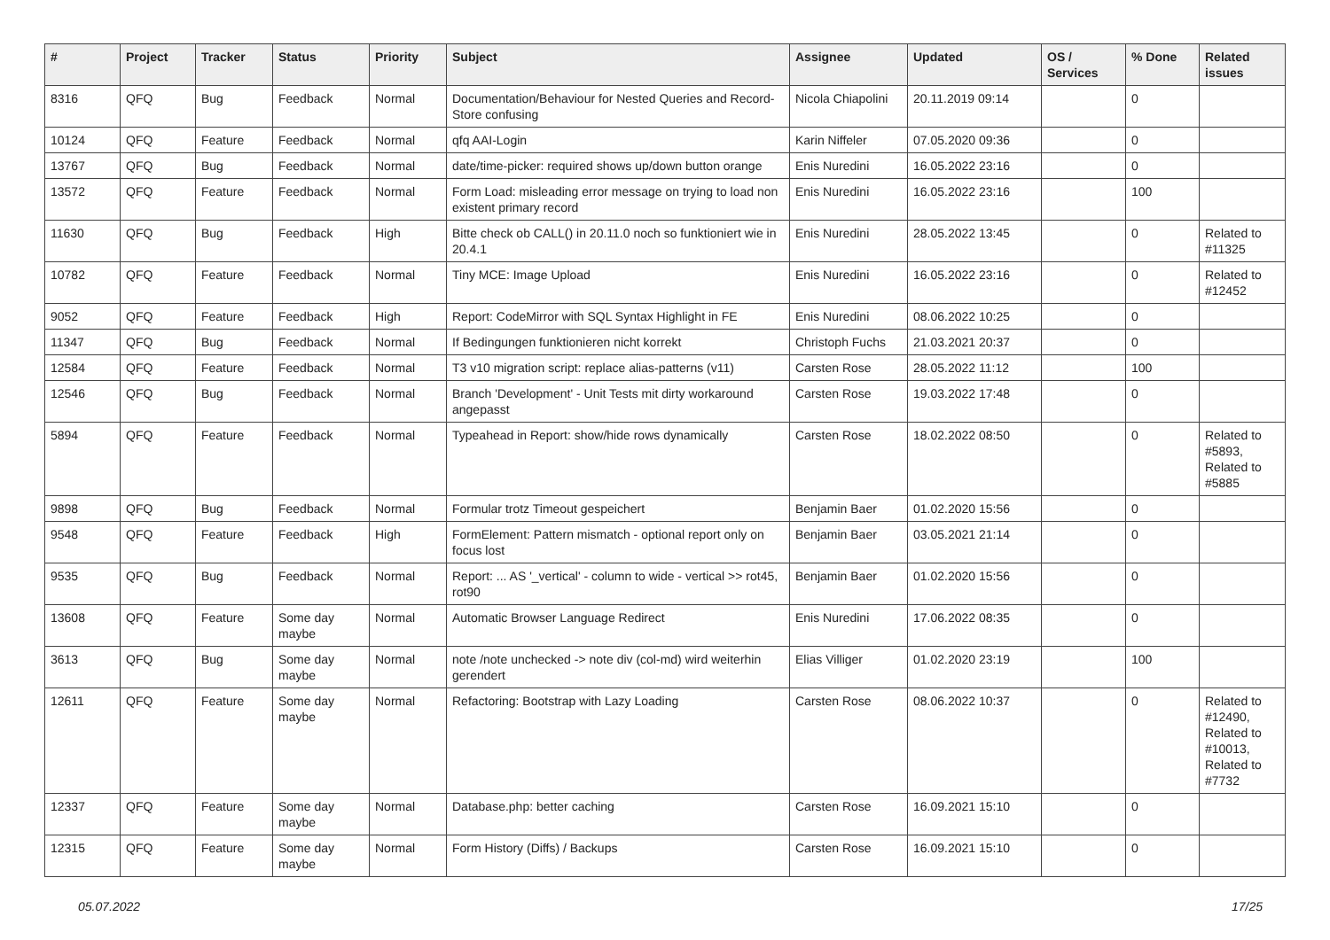| # | Project | Tracker | Status | Priority | Subject | Assignee | Updated | OS / Services | % Done | Related issues |
| --- | --- | --- | --- | --- | --- | --- | --- | --- | --- | --- |
| 8316 | QFQ | Bug | Feedback | Normal | Documentation/Behaviour for Nested Queries and Record-Store confusing | Nicola Chiapolini | 20.11.2019 09:14 | | 0 | |
| 10124 | QFQ | Feature | Feedback | Normal | qfq AAI-Login | Karin Niffeler | 07.05.2020 09:36 | | 0 | |
| 13767 | QFQ | Bug | Feedback | Normal | date/time-picker: required shows up/down button orange | Enis Nuredini | 16.05.2022 23:16 | | 0 | |
| 13572 | QFQ | Feature | Feedback | Normal | Form Load: misleading error message on trying to load non existent primary record | Enis Nuredini | 16.05.2022 23:16 | | 100 | |
| 11630 | QFQ | Bug | Feedback | High | Bitte check ob CALL() in 20.11.0 noch so funktioniert wie in 20.4.1 | Enis Nuredini | 28.05.2022 13:45 | | 0 | Related to #11325 |
| 10782 | QFQ | Feature | Feedback | Normal | Tiny MCE: Image Upload | Enis Nuredini | 16.05.2022 23:16 | | 0 | Related to #12452 |
| 9052 | QFQ | Feature | Feedback | High | Report: CodeMirror with SQL Syntax Highlight in FE | Enis Nuredini | 08.06.2022 10:25 | | 0 | |
| 11347 | QFQ | Bug | Feedback | Normal | If Bedingungen funktionieren nicht korrekt | Christoph Fuchs | 21.03.2021 20:37 | | 0 | |
| 12584 | QFQ | Feature | Feedback | Normal | T3 v10 migration script: replace alias-patterns (v11) | Carsten Rose | 28.05.2022 11:12 | | 100 | |
| 12546 | QFQ | Bug | Feedback | Normal | Branch 'Development' - Unit Tests mit dirty workaround angepasst | Carsten Rose | 19.03.2022 17:48 | | 0 | |
| 5894 | QFQ | Feature | Feedback | Normal | Typeahead in Report: show/hide rows dynamically | Carsten Rose | 18.02.2022 08:50 | | 0 | Related to #5893, Related to #5885 |
| 9898 | QFQ | Bug | Feedback | Normal | Formular trotz Timeout gespeichert | Benjamin Baer | 01.02.2020 15:56 | | 0 | |
| 9548 | QFQ | Feature | Feedback | High | FormElement: Pattern mismatch - optional report only on focus lost | Benjamin Baer | 03.05.2021 21:14 | | 0 | |
| 9535 | QFQ | Bug | Feedback | Normal | Report: ... AS '_vertical' - column to wide - vertical >> rot45, rot90 | Benjamin Baer | 01.02.2020 15:56 | | 0 | |
| 13608 | QFQ | Feature | Some day maybe | Normal | Automatic Browser Language Redirect | Enis Nuredini | 17.06.2022 08:35 | | 0 | |
| 3613 | QFQ | Bug | Some day maybe | Normal | note /note unchecked -> note div (col-md) wird weiterhin gerendert | Elias Villiger | 01.02.2020 23:19 | | 100 | |
| 12611 | QFQ | Feature | Some day maybe | Normal | Refactoring: Bootstrap with Lazy Loading | Carsten Rose | 08.06.2022 10:37 | | 0 | Related to #12490, Related to #10013, Related to #7732 |
| 12337 | QFQ | Feature | Some day maybe | Normal | Database.php: better caching | Carsten Rose | 16.09.2021 15:10 | | 0 | |
| 12315 | QFQ | Feature | Some day maybe | Normal | Form History (Diffs) / Backups | Carsten Rose | 16.09.2021 15:10 | | 0 | |
05.07.2022 17/25